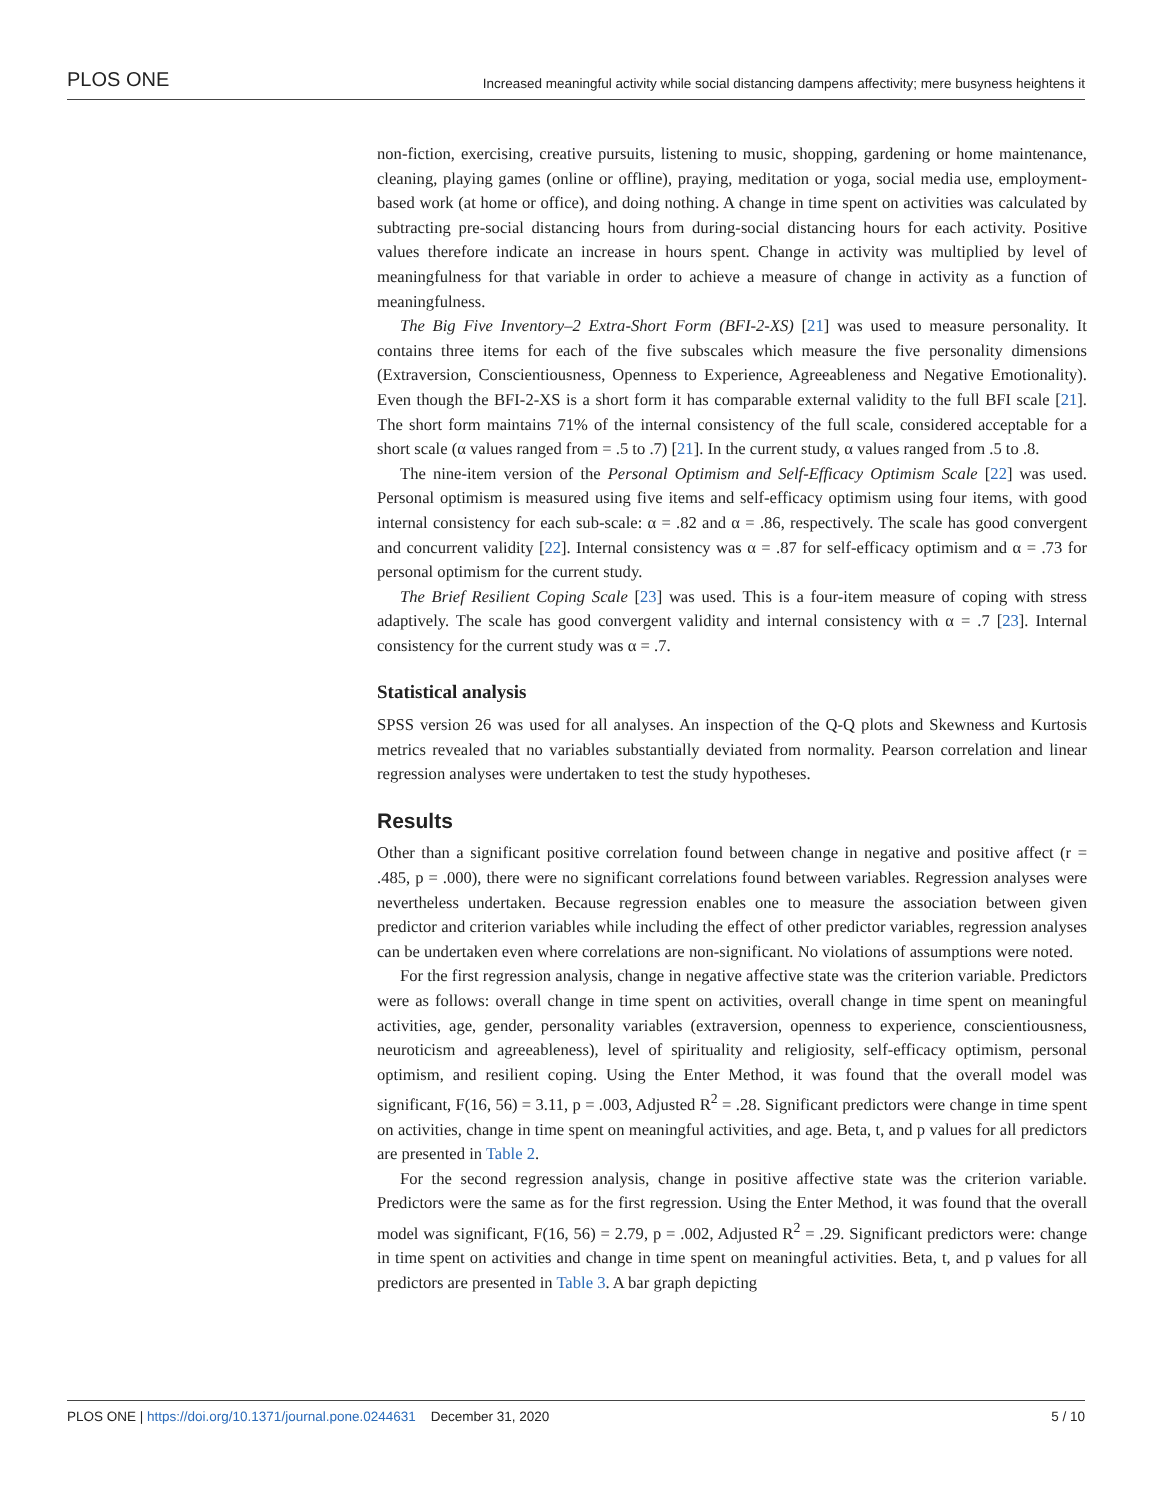PLOS ONE Increased meaningful activity while social distancing dampens affectivity; mere busyness heightens it
non-fiction, exercising, creative pursuits, listening to music, shopping, gardening or home maintenance, cleaning, playing games (online or offline), praying, meditation or yoga, social media use, employment-based work (at home or office), and doing nothing. A change in time spent on activities was calculated by subtracting pre-social distancing hours from during-social distancing hours for each activity. Positive values therefore indicate an increase in hours spent. Change in activity was multiplied by level of meaningfulness for that variable in order to achieve a measure of change in activity as a function of meaningfulness.
The Big Five Inventory–2 Extra-Short Form (BFI-2-XS) [21] was used to measure personality. It contains three items for each of the five subscales which measure the five personality dimensions (Extraversion, Conscientiousness, Openness to Experience, Agreeableness and Negative Emotionality). Even though the BFI-2-XS is a short form it has comparable external validity to the full BFI scale [21]. The short form maintains 71% of the internal consistency of the full scale, considered acceptable for a short scale (α values ranged from = .5 to .7) [21]. In the current study, α values ranged from .5 to .8.
The nine-item version of the Personal Optimism and Self-Efficacy Optimism Scale [22] was used. Personal optimism is measured using five items and self-efficacy optimism using four items, with good internal consistency for each sub-scale: α = .82 and α = .86, respectively. The scale has good convergent and concurrent validity [22]. Internal consistency was α = .87 for self-efficacy optimism and α = .73 for personal optimism for the current study.
The Brief Resilient Coping Scale [23] was used. This is a four-item measure of coping with stress adaptively. The scale has good convergent validity and internal consistency with α = .7 [23]. Internal consistency for the current study was α = .7.
Statistical analysis
SPSS version 26 was used for all analyses. An inspection of the Q-Q plots and Skewness and Kurtosis metrics revealed that no variables substantially deviated from normality. Pearson correlation and linear regression analyses were undertaken to test the study hypotheses.
Results
Other than a significant positive correlation found between change in negative and positive affect (r = .485, p = .000), there were no significant correlations found between variables. Regression analyses were nevertheless undertaken. Because regression enables one to measure the association between given predictor and criterion variables while including the effect of other predictor variables, regression analyses can be undertaken even where correlations are non-significant. No violations of assumptions were noted.
For the first regression analysis, change in negative affective state was the criterion variable. Predictors were as follows: overall change in time spent on activities, overall change in time spent on meaningful activities, age, gender, personality variables (extraversion, openness to experience, conscientiousness, neuroticism and agreeableness), level of spirituality and religiosity, self-efficacy optimism, personal optimism, and resilient coping. Using the Enter Method, it was found that the overall model was significant, F(16, 56) = 3.11, p = .003, Adjusted R<sup>2</sup> = .28. Significant predictors were change in time spent on activities, change in time spent on meaningful activities, and age. Beta, t, and p values for all predictors are presented in Table 2.
For the second regression analysis, change in positive affective state was the criterion variable. Predictors were the same as for the first regression. Using the Enter Method, it was found that the overall model was significant, F(16, 56) = 2.79, p = .002, Adjusted R<sup>2</sup> = .29. Significant predictors were: change in time spent on activities and change in time spent on meaningful activities. Beta, t, and p values for all predictors are presented in Table 3. A bar graph depicting
PLOS ONE | https://doi.org/10.1371/journal.pone.0244631 December 31, 2020 5 / 10